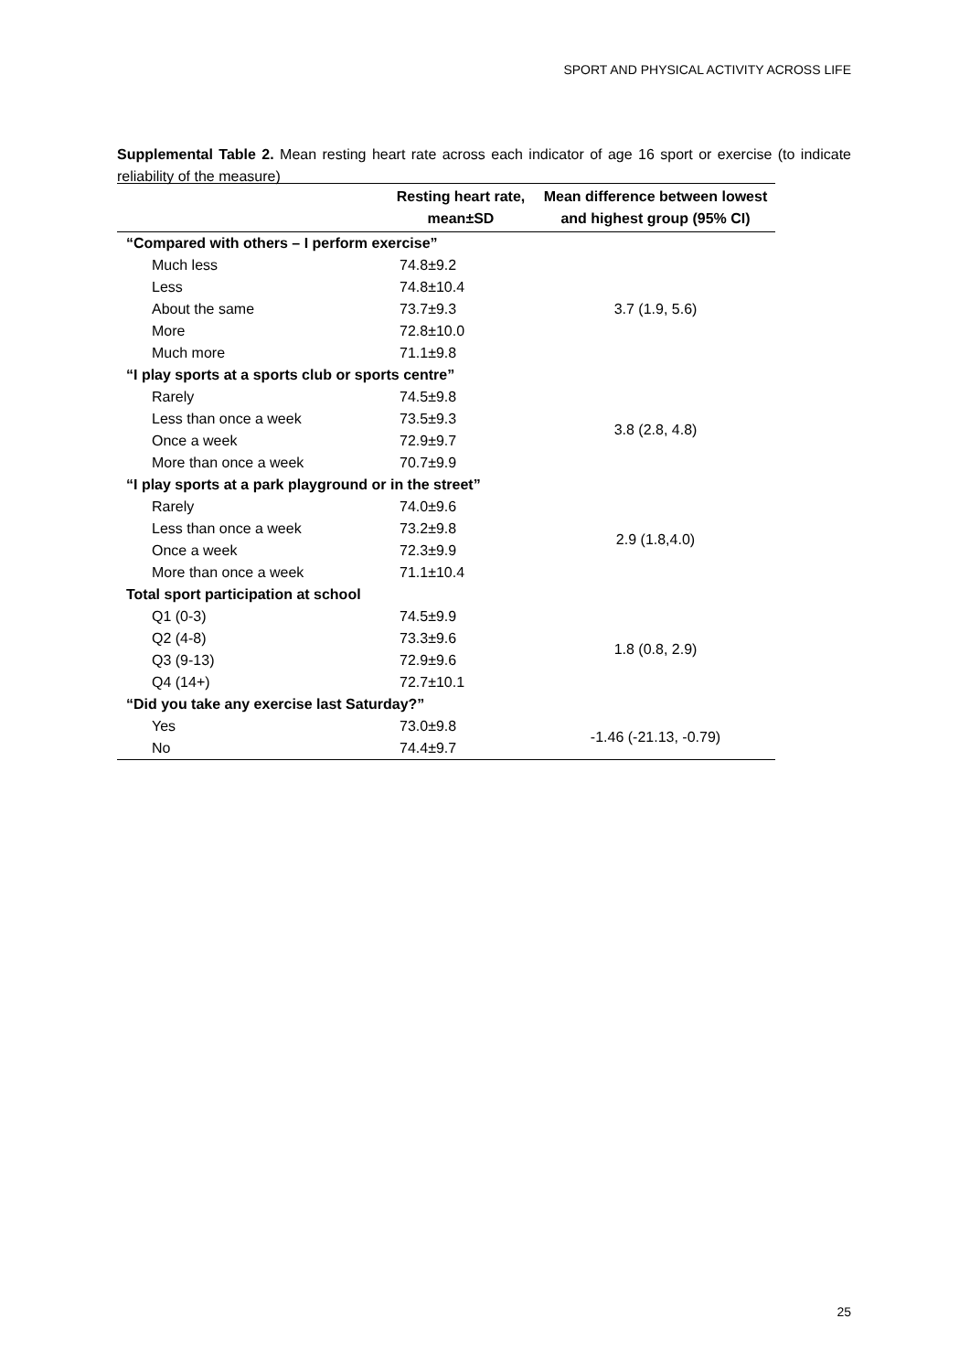SPORT AND PHYSICAL ACTIVITY ACROSS LIFE
Supplemental Table 2. Mean resting heart rate across each indicator of age 16 sport or exercise (to indicate reliability of the measure)
| | Resting heart rate, mean±SD | Mean difference between lowest and highest group (95% CI) |
| --- | --- | --- |
| “Compared with others – I perform exercise” | | |
| Much less | 74.8±9.2 | 3.7 (1.9, 5.6) |
| Less | 74.8±10.4 | |
| About the same | 73.7±9.3 | |
| More | 72.8±10.0 | |
| Much more | 71.1±9.8 | |
| “I play sports at a sports club or sports centre” | | |
| Rarely | 74.5±9.8 | 3.8 (2.8, 4.8) |
| Less than once a week | 73.5±9.3 | |
| Once a week | 72.9±9.7 | |
| More than once a week | 70.7±9.9 | |
| “I play sports at a park playground or in the street” | | |
| Rarely | 74.0±9.6 | 2.9 (1.8,4.0) |
| Less than once a week | 73.2±9.8 | |
| Once a week | 72.3±9.9 | |
| More than once a week | 71.1±10.4 | |
| Total sport participation at school | | |
| Q1 (0-3) | 74.5±9.9 | 1.8 (0.8, 2.9) |
| Q2 (4-8) | 73.3±9.6 | |
| Q3 (9-13) | 72.9±9.6 | |
| Q4 (14+) | 72.7±10.1 | |
| “Did you take any exercise last Saturday?” | | |
| Yes | 73.0±9.8 | -1.46 (-21.13, -0.79) |
| No | 74.4±9.7 | |
25